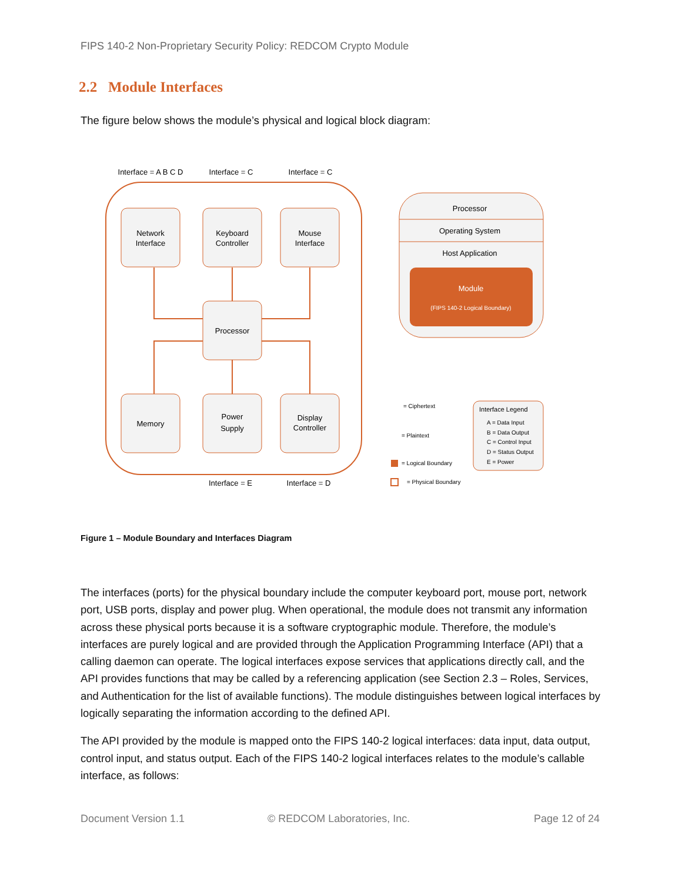FIPS 140-2 Non-Proprietary Security Policy: REDCOM Crypto Module
2.2 Module Interfaces
The figure below shows the module’s physical and logical block diagram:
Interface = A B C D
Interface = C
Interface = C
Network
Interface
Keyboard
Controller
Mouse
Interface
Processor
Memory
Power
Supply
Display
Controller
Interface = E
Interface = D
Processor
Operating System
Host Application
Module
(FIPS 140-2 Logical Boundary)
= Ciphertext
= Plaintext
= Logical Boundary
= Physical Boundary
Interface Legend
A = Data Input
B = Data Output
C = Control Input
D = Status Output
E = Power
Figure 1 – Module Boundary and Interfaces Diagram
The interfaces (ports) for the physical boundary include the computer keyboard port, mouse port, network port, USB ports, display and power plug. When operational, the module does not transmit any information across these physical ports because it is a software cryptographic module. Therefore, the module’s interfaces are purely logical and are provided through the Application Programming Interface (API) that a calling daemon can operate. The logical interfaces expose services that applications directly call, and the API provides functions that may be called by a referencing application (see Section 2.3 – Roles, Services, and Authentication for the list of available functions). The module distinguishes between logical interfaces by logically separating the information according to the defined API.
The API provided by the module is mapped onto the FIPS 140-2 logical interfaces: data input, data output, control input, and status output. Each of the FIPS 140-2 logical interfaces relates to the module’s callable interface, as follows:
Document Version 1.1 © REDCOM Laboratories, Inc. Page 12 of 24